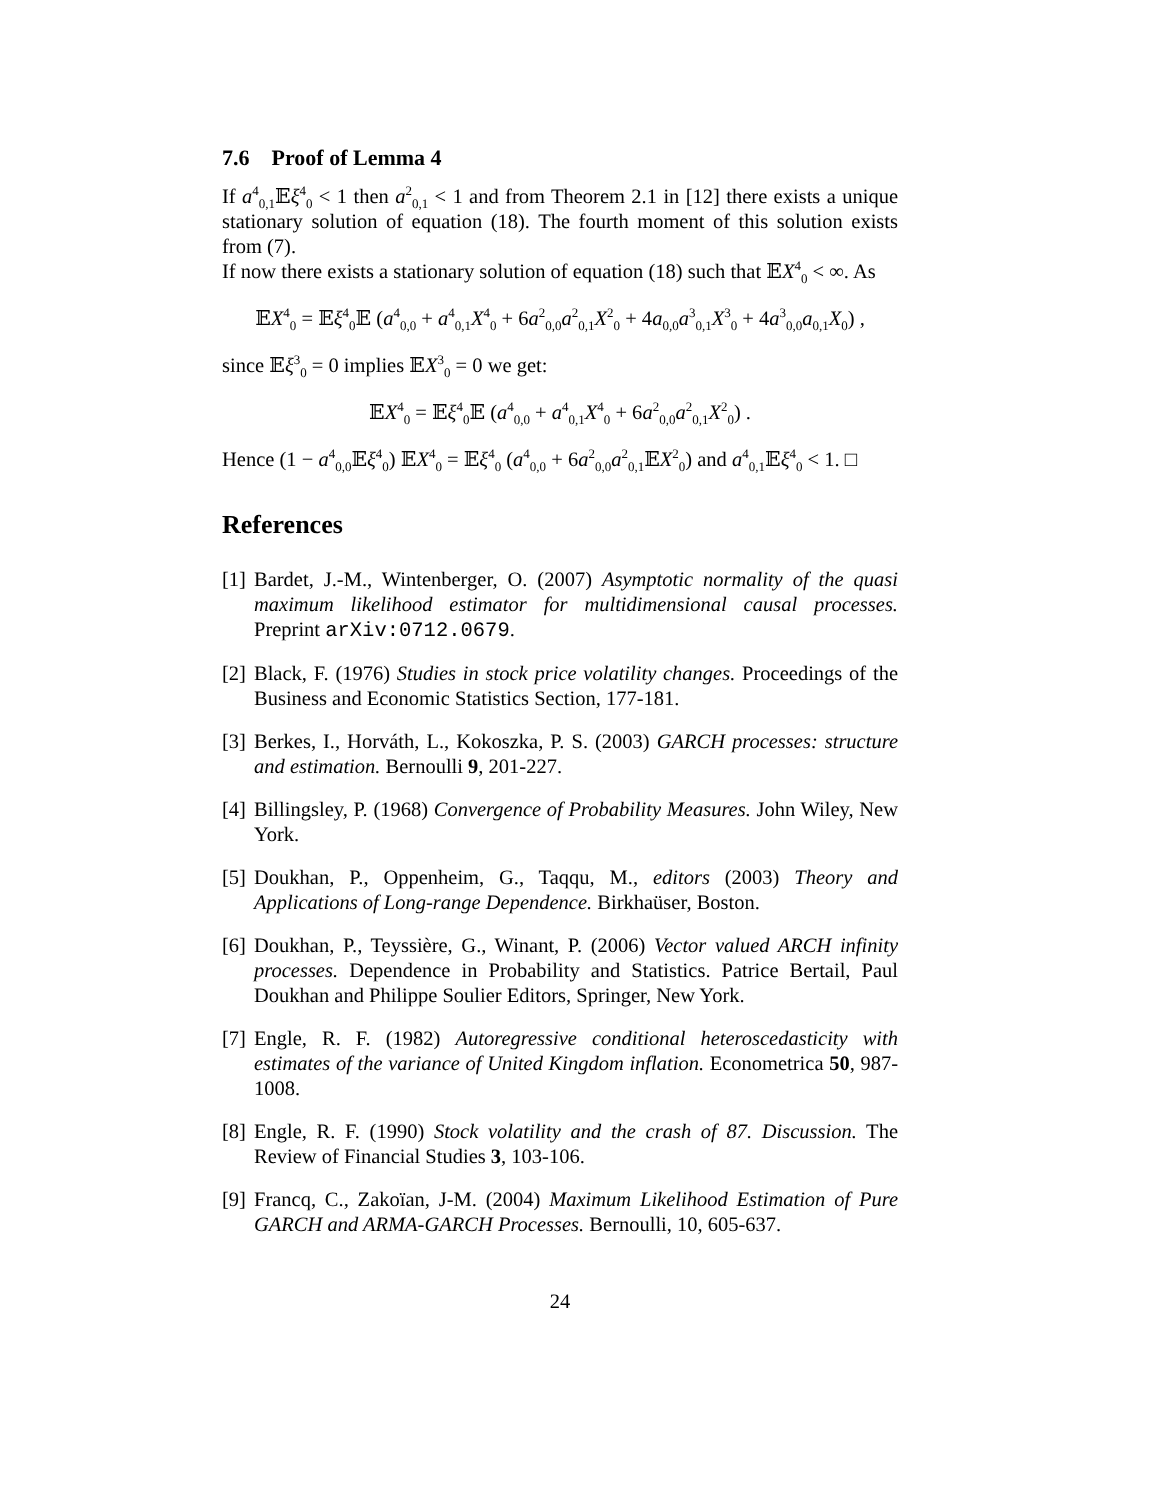7.6 Proof of Lemma 4
If a<sup>4</sup><sub>0,1</sub>𝔼ξ<sup>4</sup><sub>0</sub> < 1 then a<sup>2</sup><sub>0,1</sub> < 1 and from Theorem 2.1 in [12] there exists a unique stationary solution of equation (18). The fourth moment of this solution exists from (7).
If now there exists a stationary solution of equation (18) such that 𝔼X<sup>4</sup><sub>0</sub> < ∞. As
𝔼X<sup>4</sup><sub>0</sub> = 𝔼ξ<sup>4</sup><sub>0</sub>𝔼 (a<sup>4</sup><sub>0,0</sub> + a<sup>4</sup><sub>0,1</sub>X<sup>4</sup><sub>0</sub> + 6a<sup>2</sup><sub>0,0</sub>a<sup>2</sup><sub>0,1</sub>X<sup>2</sup><sub>0</sub> + 4a<sub>0,0</sub>a<sup>3</sup><sub>0,1</sub>X<sup>3</sup><sub>0</sub> + 4a<sup>3</sup><sub>0,0</sub>a<sub>0,1</sub>X<sub>0</sub>) ,
since 𝔼ξ<sup>3</sup><sub>0</sub> = 0 implies 𝔼X<sup>3</sup><sub>0</sub> = 0 we get:
𝔼X<sup>4</sup><sub>0</sub> = 𝔼ξ<sup>4</sup><sub>0</sub>𝔼 (a<sup>4</sup><sub>0,0</sub> + a<sup>4</sup><sub>0,1</sub>X<sup>4</sup><sub>0</sub> + 6a<sup>2</sup><sub>0,0</sub>a<sup>2</sup><sub>0,1</sub>X<sup>2</sup><sub>0</sub>) .
Hence (1 − a<sup>4</sup><sub>0,0</sub>𝔼ξ<sup>4</sup><sub>0</sub>) 𝔼X<sup>4</sup><sub>0</sub> = 𝔼ξ<sup>4</sup><sub>0</sub> (a<sup>4</sup><sub>0,0</sub> + 6a<sup>2</sup><sub>0,0</sub>a<sup>2</sup><sub>0,1</sub>𝔼X<sup>2</sup><sub>0</sub>) and a<sup>4</sup><sub>0,1</sub>𝔼ξ<sup>4</sup><sub>0</sub> < 1. □
References
[1] Bardet, J.-M., Wintenberger, O. (2007) Asymptotic normality of the quasi maximum likelihood estimator for multidimensional causal processes. Preprint arXiv:0712.0679.
[2] Black, F. (1976) Studies in stock price volatility changes. Proceedings of the Business and Economic Statistics Section, 177-181.
[3] Berkes, I., Horváth, L., Kokoszka, P. S. (2003) GARCH processes: structure and estimation. Bernoulli 9, 201-227.
[4] Billingsley, P. (1968) Convergence of Probability Measures. John Wiley, New York.
[5] Doukhan, P., Oppenheim, G., Taqqu, M., editors (2003) Theory and Applications of Long-range Dependence. Birkhaüser, Boston.
[6] Doukhan, P., Teyssière, G., Winant, P. (2006) Vector valued ARCH infinity processes. Dependence in Probability and Statistics. Patrice Bertail, Paul Doukhan and Philippe Soulier Editors, Springer, New York.
[7] Engle, R. F. (1982) Autoregressive conditional heteroscedasticity with estimates of the variance of United Kingdom inflation. Econometrica 50, 987-1008.
[8] Engle, R. F. (1990) Stock volatility and the crash of 87. Discussion. The Review of Financial Studies 3, 103-106.
[9] Francq, C., Zakoïan, J-M. (2004) Maximum Likelihood Estimation of Pure GARCH and ARMA-GARCH Processes. Bernoulli, 10, 605-637.
24